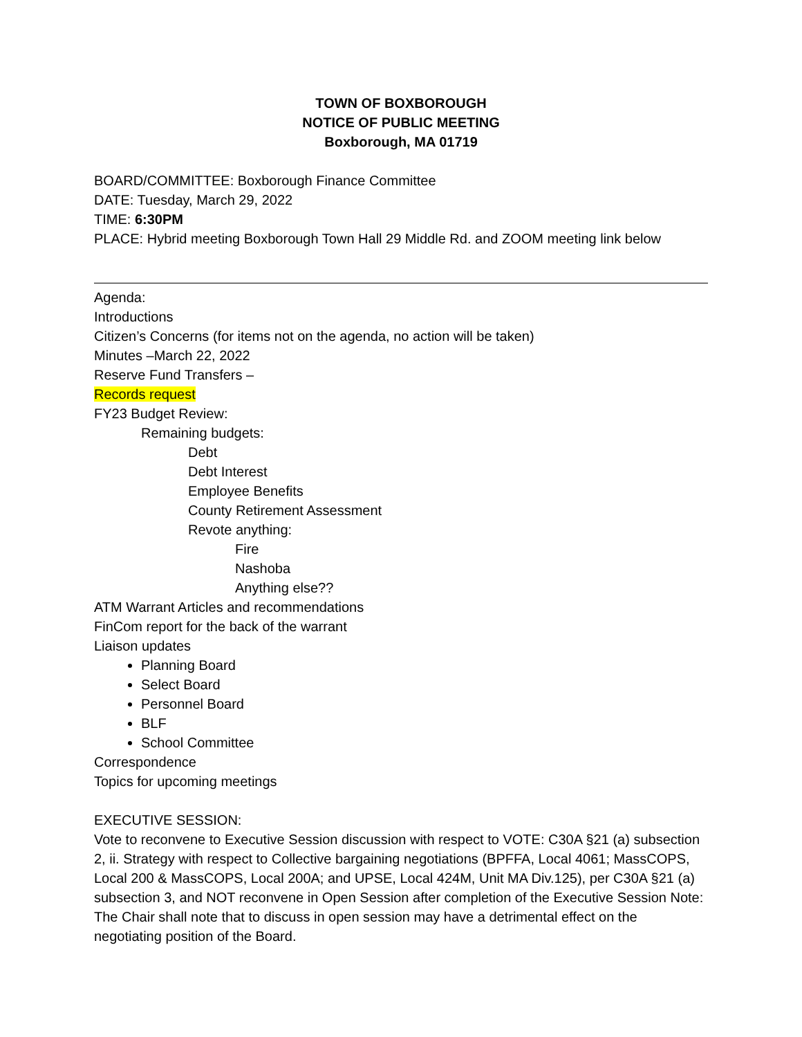TOWN OF BOXBOROUGH
NOTICE OF PUBLIC MEETING
Boxborough, MA 01719
BOARD/COMMITTEE: Boxborough Finance Committee
DATE: Tuesday, March 29, 2022
TIME: 6:30PM
PLACE: Hybrid meeting Boxborough Town Hall 29 Middle Rd. and ZOOM meeting link below
Agenda:
Introductions
Citizen’s Concerns (for items not on the agenda, no action will be taken)
Minutes –March 22, 2022
Reserve Fund Transfers –
Records request
FY23 Budget Review:
Remaining budgets:
Debt
Debt Interest
Employee Benefits
County Retirement Assessment
Revote anything:
Fire
Nashoba
Anything else??
ATM Warrant Articles and recommendations
FinCom report for the back of the warrant
Liaison updates
Planning Board
Select Board
Personnel Board
BLF
School Committee
Correspondence
Topics for upcoming meetings
EXECUTIVE SESSION:
Vote to reconvene to Executive Session discussion with respect to VOTE: C30A §21 (a) subsection 2, ii. Strategy with respect to Collective bargaining negotiations (BPFFA, Local 4061; MassCOPS, Local 200 & MassCOPS, Local 200A; and UPSE, Local 424M, Unit MA Div.125), per C30A §21 (a) subsection 3, and NOT reconvene in Open Session after completion of the Executive Session Note: The Chair shall note that to discuss in open session may have a detrimental effect on the negotiating position of the Board.